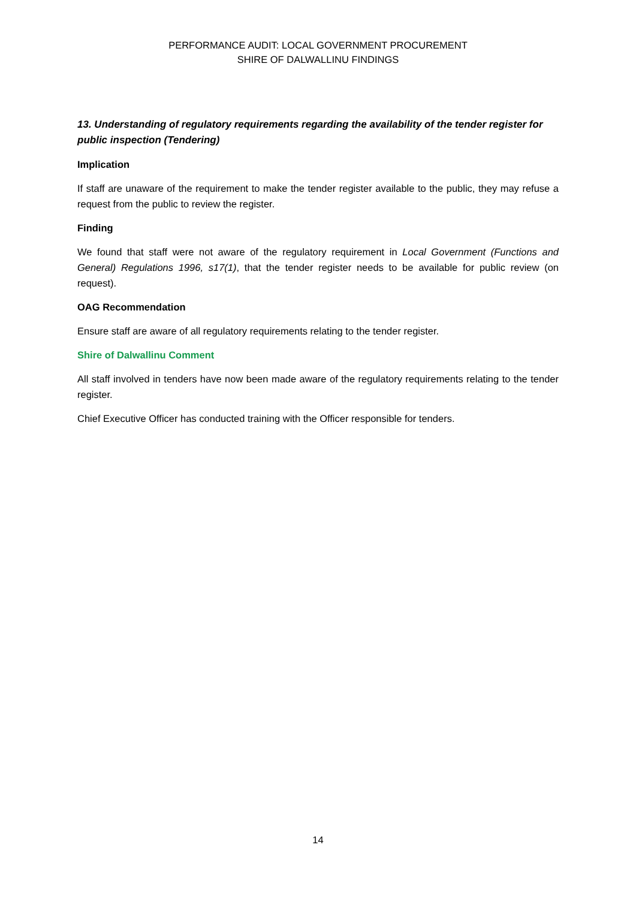PERFORMANCE AUDIT: LOCAL GOVERNMENT PROCUREMENT
SHIRE OF DALWALLINU FINDINGS
13. Understanding of regulatory requirements regarding the availability of the tender register for public inspection (Tendering)
Implication
If staff are unaware of the requirement to make the tender register available to the public, they may refuse a request from the public to review the register.
Finding
We found that staff were not aware of the regulatory requirement in Local Government (Functions and General) Regulations 1996, s17(1), that the tender register needs to be available for public review (on request).
OAG Recommendation
Ensure staff are aware of all regulatory requirements relating to the tender register.
Shire of Dalwallinu Comment
All staff involved in tenders have now been made aware of the regulatory requirements relating to the tender register.
Chief Executive Officer has conducted training with the Officer responsible for tenders.
14